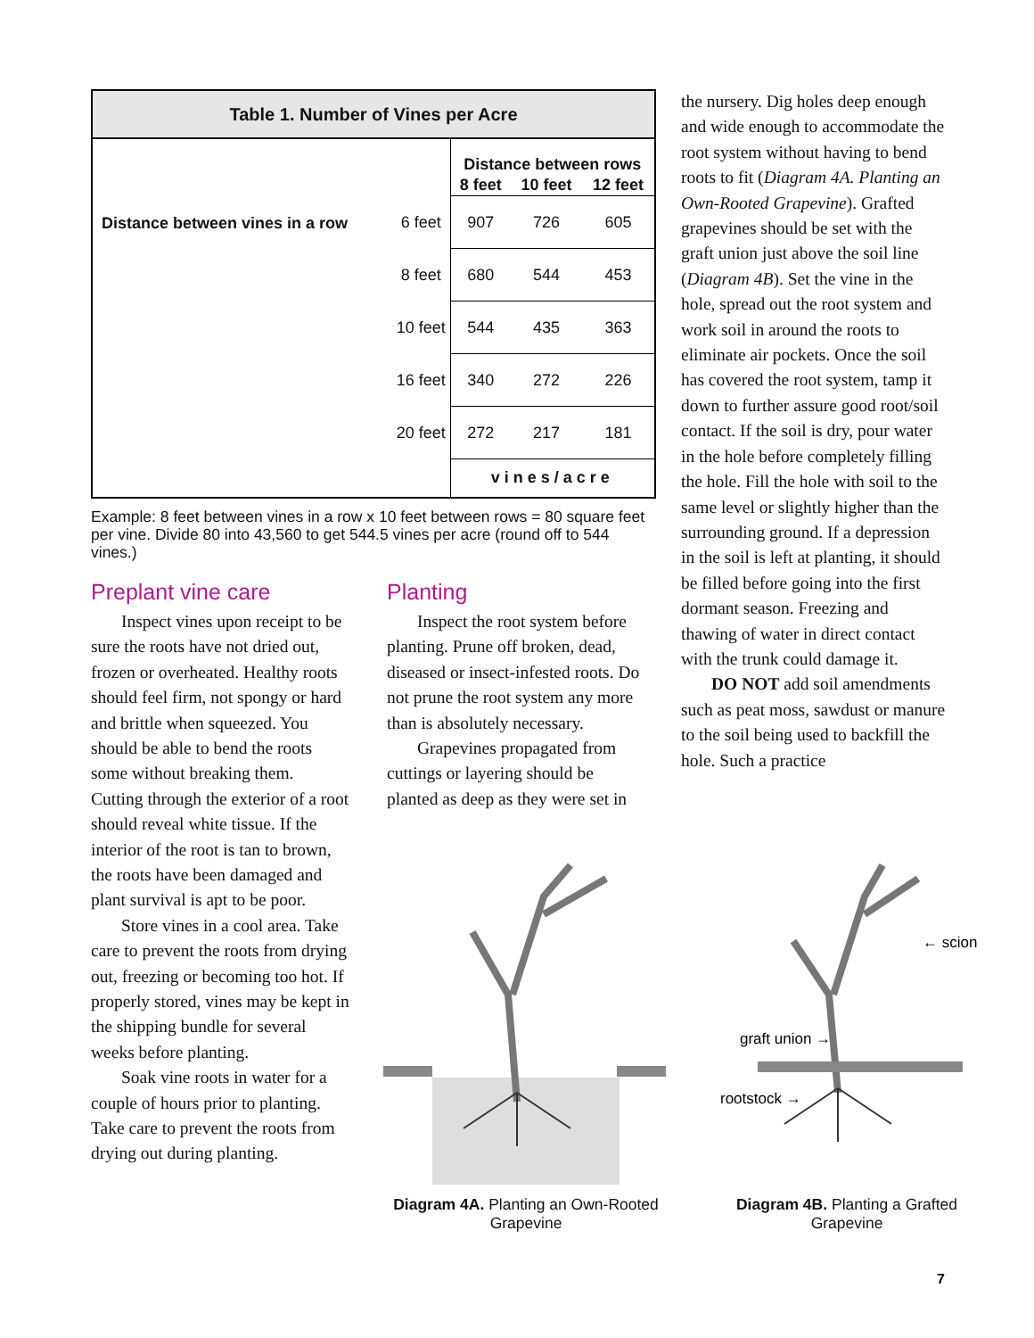| Table 1. Number of Vines per Acre | | | | |
| --- | --- | --- | --- | --- |
| | | Distance between rows | | |
| | | 8 feet | 10 feet | 12 feet |
| Distance between vines in a row | 6 feet | 907 | 726 | 605 |
| | 8 feet | 680 | 544 | 453 |
| | 10 feet | 544 | 435 | 363 |
| | 16 feet | 340 | 272 | 226 |
| | 20 feet | 272 | 217 | 181 |
| | | vines/acre | | |
Example: 8 feet between vines in a row x 10 feet between rows = 80 square feet per vine. Divide 80 into 43,560 to get 544.5 vines per acre (round off to 544 vines.)
Preplant vine care
Inspect vines upon receipt to be sure the roots have not dried out, frozen or overheated. Healthy roots should feel firm, not spongy or hard and brittle when squeezed. You should be able to bend the roots some without breaking them. Cutting through the exterior of a root should reveal white tissue. If the interior of the root is tan to brown, the roots have been damaged and plant survival is apt to be poor.
Store vines in a cool area. Take care to prevent the roots from drying out, freezing or becoming too hot. If properly stored, vines may be kept in the shipping bundle for several weeks before planting.
Soak vine roots in water for a couple of hours prior to planting. Take care to prevent the roots from drying out during planting.
Planting
Inspect the root system before planting. Prune off broken, dead, diseased or insect-infested roots. Do not prune the root system any more than is absolutely necessary.
Grapevines propagated from cuttings or layering should be planted as deep as they were set in
the nursery. Dig holes deep enough and wide enough to accommodate the root system without having to bend roots to fit (Diagram 4A. Planting an Own-Rooted Grapevine). Grafted grapevines should be set with the graft union just above the soil line (Diagram 4B). Set the vine in the hole, spread out the root system and work soil in around the roots to eliminate air pockets. Once the soil has covered the root system, tamp it down to further assure good root/soil contact. If the soil is dry, pour water in the hole before completely filling the hole. Fill the hole with soil to the same level or slightly higher than the surrounding ground. If a depression in the soil is left at planting, it should be filled before going into the first dormant season. Freezing and thawing of water in direct contact with the trunk could damage it.
DO NOT add soil amendments such as peat moss, sawdust or manure to the soil being used to backfill the hole. Such a practice
Diagram 4A. Planting an Own-Rooted Grapevine
← scion
graft union →
rootstock →
Diagram 4B. Planting a Grafted Grapevine
7